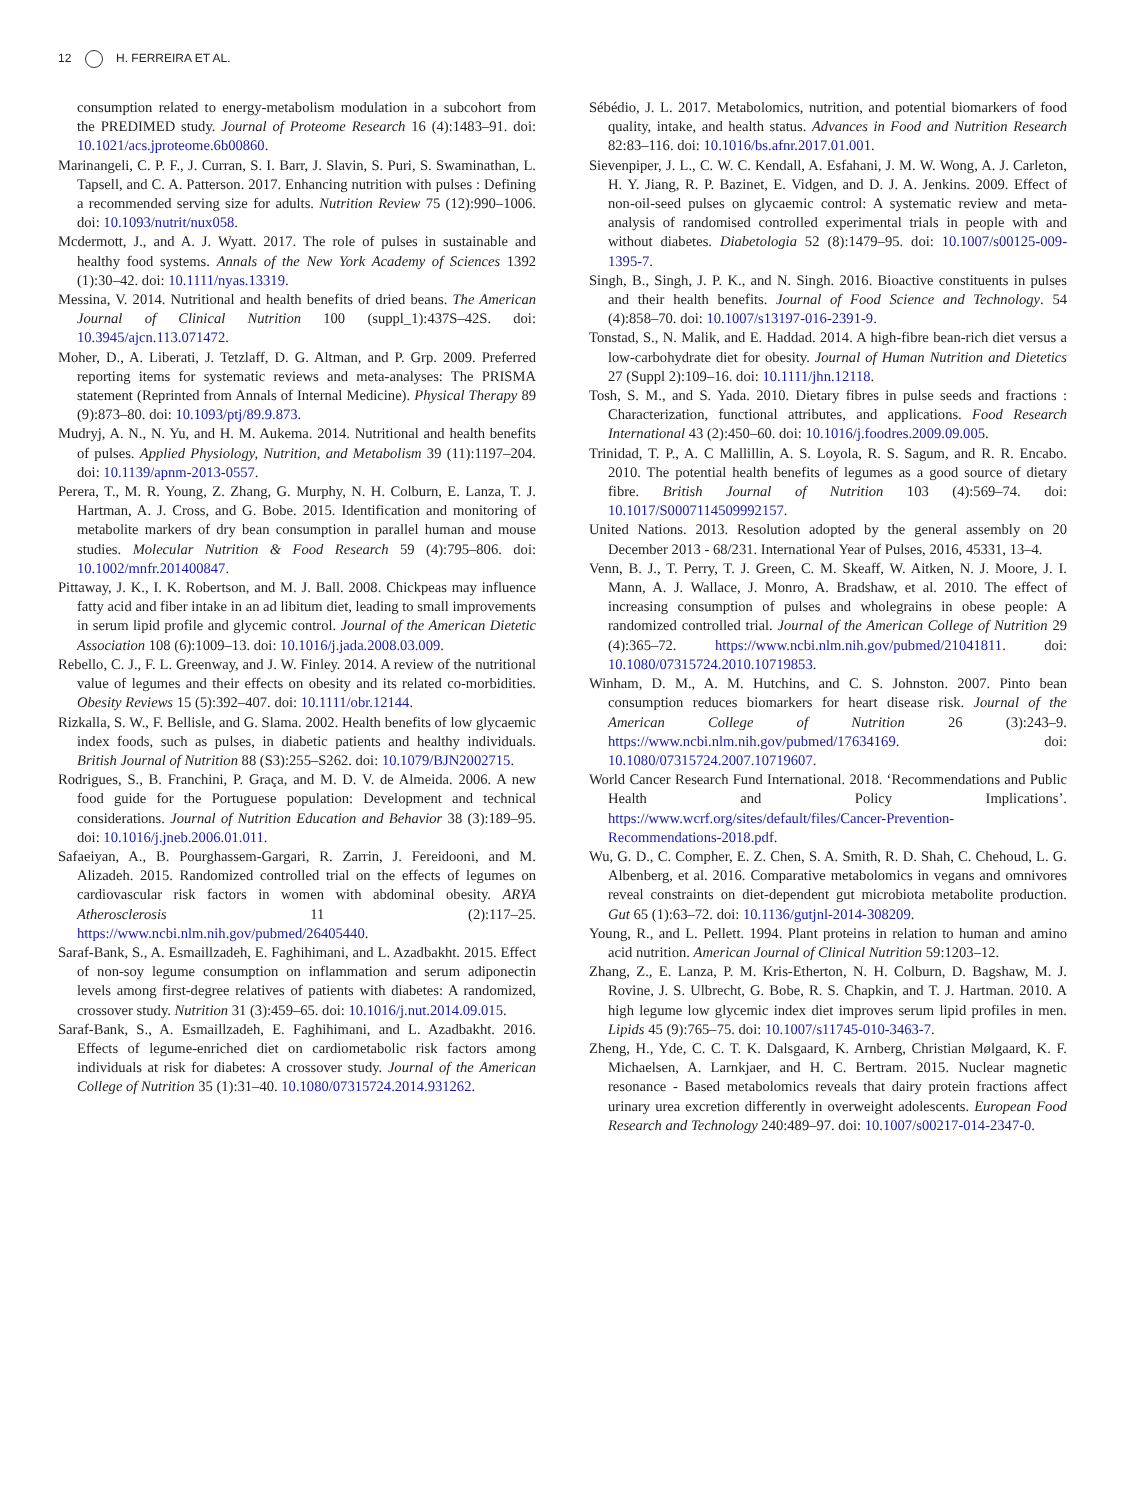12 H. FERREIRA ET AL.
consumption related to energy-metabolism modulation in a subcohort from the PREDIMED study. Journal of Proteome Research 16 (4):1483–91. doi: 10.1021/acs.jproteome.6b00860.
Marinangeli, C. P. F., J. Curran, S. I. Barr, J. Slavin, S. Puri, S. Swaminathan, L. Tapsell, and C. A. Patterson. 2017. Enhancing nutrition with pulses : Defining a recommended serving size for adults. Nutrition Review 75 (12):990–1006. doi: 10.1093/nutrit/nux058.
Mcdermott, J., and A. J. Wyatt. 2017. The role of pulses in sustainable and healthy food systems. Annals of the New York Academy of Sciences 1392 (1):30–42. doi: 10.1111/nyas.13319.
Messina, V. 2014. Nutritional and health benefits of dried beans. The American Journal of Clinical Nutrition 100 (suppl_1):437S–42S. doi: 10.3945/ajcn.113.071472.
Moher, D., A. Liberati, J. Tetzlaff, D. G. Altman, and P. Grp. 2009. Preferred reporting items for systematic reviews and meta-analyses: The PRISMA statement (Reprinted from Annals of Internal Medicine). Physical Therapy 89 (9):873–80. doi: 10.1093/ptj/89.9.873.
Mudryj, A. N., N. Yu, and H. M. Aukema. 2014. Nutritional and health benefits of pulses. Applied Physiology, Nutrition, and Metabolism 39 (11):1197–204. doi: 10.1139/apnm-2013-0557.
Perera, T., M. R. Young, Z. Zhang, G. Murphy, N. H. Colburn, E. Lanza, T. J. Hartman, A. J. Cross, and G. Bobe. 2015. Identification and monitoring of metabolite markers of dry bean consumption in parallel human and mouse studies. Molecular Nutrition & Food Research 59 (4):795–806. doi: 10.1002/mnfr.201400847.
Pittaway, J. K., I. K. Robertson, and M. J. Ball. 2008. Chickpeas may influence fatty acid and fiber intake in an ad libitum diet, leading to small improvements in serum lipid profile and glycemic control. Journal of the American Dietetic Association 108 (6):1009–13. doi: 10.1016/j.jada.2008.03.009.
Rebello, C. J., F. L. Greenway, and J. W. Finley. 2014. A review of the nutritional value of legumes and their effects on obesity and its related co-morbidities. Obesity Reviews 15 (5):392–407. doi: 10.1111/obr.12144.
Rizkalla, S. W., F. Bellisle, and G. Slama. 2002. Health benefits of low glycaemic index foods, such as pulses, in diabetic patients and healthy individuals. British Journal of Nutrition 88 (S3):255–S262. doi: 10.1079/BJN2002715.
Rodrigues, S., B. Franchini, P. Graça, and M. D. V. de Almeida. 2006. A new food guide for the Portuguese population: Development and technical considerations. Journal of Nutrition Education and Behavior 38 (3):189–95. doi: 10.1016/j.jneb.2006.01.011.
Safaeiyan, A., B. Pourghassem-Gargari, R. Zarrin, J. Fereidooni, and M. Alizadeh. 2015. Randomized controlled trial on the effects of legumes on cardiovascular risk factors in women with abdominal obesity. ARYA Atherosclerosis 11 (2):117–25. https://www.ncbi.nlm.nih.gov/pubmed/26405440.
Saraf-Bank, S., A. Esmaillzadeh, E. Faghihimani, and L. Azadbakht. 2015. Effect of non-soy legume consumption on inflammation and serum adiponectin levels among first-degree relatives of patients with diabetes: A randomized, crossover study. Nutrition 31 (3):459–65. doi: 10.1016/j.nut.2014.09.015.
Saraf-Bank, S., A. Esmaillzadeh, E. Faghihimani, and L. Azadbakht. 2016. Effects of legume-enriched diet on cardiometabolic risk factors among individuals at risk for diabetes: A crossover study. Journal of the American College of Nutrition 35 (1):31–40. 10.1080/07315724.2014.931262.
Sébédio, J. L. 2017. Metabolomics, nutrition, and potential biomarkers of food quality, intake, and health status. Advances in Food and Nutrition Research 82:83–116. doi: 10.1016/bs.afnr.2017.01.001.
Sievenpiper, J. L., C. W. C. Kendall, A. Esfahani, J. M. W. Wong, A. J. Carleton, H. Y. Jiang, R. P. Bazinet, E. Vidgen, and D. J. A. Jenkins. 2009. Effect of non-oil-seed pulses on glycaemic control: A systematic review and meta-analysis of randomised controlled experimental trials in people with and without diabetes. Diabetologia 52 (8):1479–95. doi: 10.1007/s00125-009-1395-7.
Singh, B., Singh, J. P. K., and N. Singh. 2016. Bioactive constituents in pulses and their health benefits. Journal of Food Science and Technology. 54 (4):858–70. doi: 10.1007/s13197-016-2391-9.
Tonstad, S., N. Malik, and E. Haddad. 2014. A high-fibre bean-rich diet versus a low-carbohydrate diet for obesity. Journal of Human Nutrition and Dietetics 27 (Suppl 2):109–16. doi: 10.1111/jhn.12118.
Tosh, S. M., and S. Yada. 2010. Dietary fibres in pulse seeds and fractions : Characterization, functional attributes, and applications. Food Research International 43 (2):450–60. doi: 10.1016/j.foodres.2009.09.005.
Trinidad, T. P., A. C Mallillin, A. S. Loyola, R. S. Sagum, and R. R. Encabo. 2010. The potential health benefits of legumes as a good source of dietary fibre. British Journal of Nutrition 103 (4):569–74. doi: 10.1017/S0007114509992157.
United Nations. 2013. Resolution adopted by the general assembly on 20 December 2013 - 68/231. International Year of Pulses, 2016, 45331, 13–4.
Venn, B. J., T. Perry, T. J. Green, C. M. Skeaff, W. Aitken, N. J. Moore, J. I. Mann, A. J. Wallace, J. Monro, A. Bradshaw, et al. 2010. The effect of increasing consumption of pulses and wholegrains in obese people: A randomized controlled trial. Journal of the American College of Nutrition 29 (4):365–72. https://www.ncbi.nlm.nih.gov/pubmed/21041811. doi: 10.1080/07315724.2010.10719853.
Winham, D. M., A. M. Hutchins, and C. S. Johnston. 2007. Pinto bean consumption reduces biomarkers for heart disease risk. Journal of the American College of Nutrition 26 (3):243–9. https://www.ncbi.nlm.nih.gov/pubmed/17634169. doi: 10.1080/07315724.2007.10719607.
World Cancer Research Fund International. 2018. ‘Recommendations and Public Health and Policy Implications’. https://www.wcrf.org/sites/default/files/Cancer-Prevention-Recommendations-2018.pdf.
Wu, G. D., C. Compher, E. Z. Chen, S. A. Smith, R. D. Shah, C. Chehoud, L. G. Albenberg, et al. 2016. Comparative metabolomics in vegans and omnivores reveal constraints on diet-dependent gut microbiota metabolite production. Gut 65 (1):63–72. doi: 10.1136/gutjnl-2014-308209.
Young, R., and L. Pellett. 1994. Plant proteins in relation to human and amino acid nutrition. American Journal of Clinical Nutrition 59:1203–12.
Zhang, Z., E. Lanza, P. M. Kris-Etherton, N. H. Colburn, D. Bagshaw, M. J. Rovine, J. S. Ulbrecht, G. Bobe, R. S. Chapkin, and T. J. Hartman. 2010. A high legume low glycemic index diet improves serum lipid profiles in men. Lipids 45 (9):765–75. doi: 10.1007/s11745-010-3463-7.
Zheng, H., Yde, C. C. T. K. Dalsgaard, K. Arnberg, Christian Mølgaard, K. F. Michaelsen, A. Larnkjaer, and H. C. Bertram. 2015. Nuclear magnetic resonance - Based metabolomics reveals that dairy protein fractions affect urinary urea excretion differently in overweight adolescents. European Food Research and Technology 240:489–97. doi: 10.1007/s00217-014-2347-0.